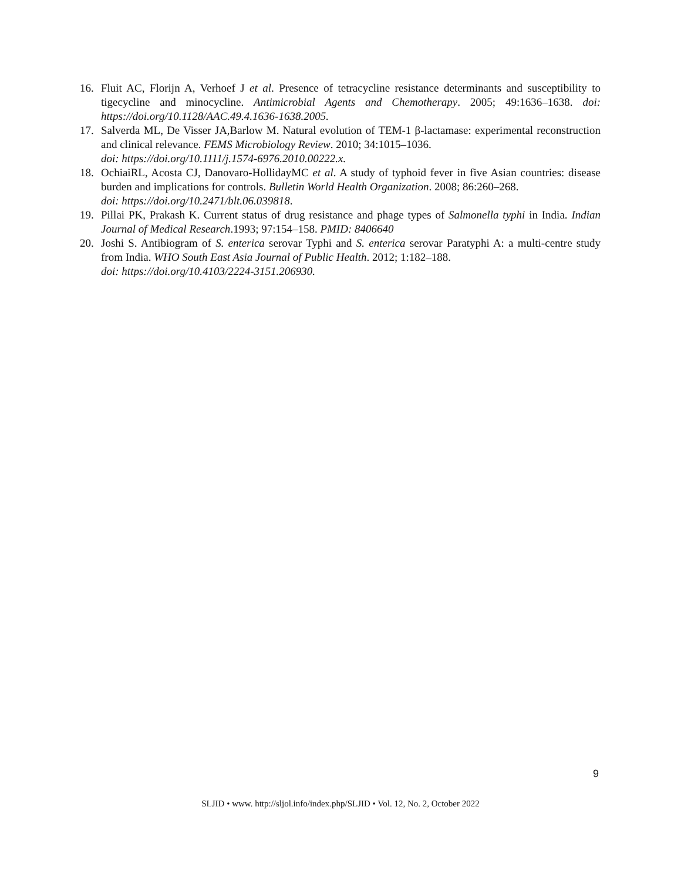16. Fluit AC, Florijn A, Verhoef J et al. Presence of tetracycline resistance determinants and susceptibility to tigecycline and minocycline. Antimicrobial Agents and Chemotherapy. 2005; 49:1636–1638. doi: https://doi.org/10.1128/AAC.49.4.1636-1638.2005.
17. Salverda ML, De Visser JA,Barlow M. Natural evolution of TEM-1 β-lactamase: experimental reconstruction and clinical relevance. FEMS Microbiology Review. 2010; 34:1015–1036.
doi: https://doi.org/10.1111/j.1574-6976.2010.00222.x.
18. OchiaiRL, Acosta CJ, Danovaro-HollidayMC et al. A study of typhoid fever in five Asian countries: disease burden and implications for controls. Bulletin World Health Organization. 2008; 86:260–268.
doi: https://doi.org/10.2471/blt.06.039818.
19. Pillai PK, Prakash K. Current status of drug resistance and phage types of Salmonella typhi in India. Indian Journal of Medical Research.1993; 97:154–158. PMID: 8406640
20. Joshi S. Antibiogram of S. enterica serovar Typhi and S. enterica serovar Paratyphi A: a multi-centre study from India. WHO South East Asia Journal of Public Health. 2012; 1:182–188.
doi: https://doi.org/10.4103/2224-3151.206930.
9
SLJID • www. http://sljol.info/index.php/SLJID • Vol. 12, No. 2, October 2022